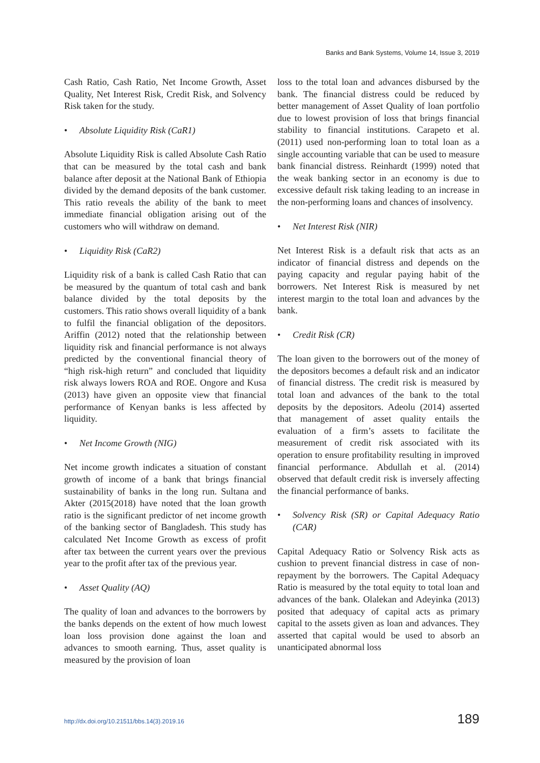Banks and Bank Systems, Volume 14, Issue 3, 2019
Cash Ratio, Cash Ratio, Net Income Growth, Asset Quality, Net Interest Risk, Credit Risk, and Solvency Risk taken for the study.
• Absolute Liquidity Risk (CaR1)
Absolute Liquidity Risk is called Absolute Cash Ratio that can be measured by the total cash and bank balance after deposit at the National Bank of Ethiopia divided by the demand deposits of the bank customer. This ratio reveals the ability of the bank to meet immediate financial obligation arising out of the customers who will withdraw on demand.
• Liquidity Risk (CaR2)
Liquidity risk of a bank is called Cash Ratio that can be measured by the quantum of total cash and bank balance divided by the total deposits by the customers. This ratio shows overall liquidity of a bank to fulfil the financial obligation of the depositors. Ariffin (2012) noted that the relationship between liquidity risk and financial performance is not always predicted by the conventional financial theory of “high risk-high return” and concluded that liquidity risk always lowers ROA and ROE. Ongore and Kusa (2013) have given an opposite view that financial performance of Kenyan banks is less affected by liquidity.
• Net Income Growth (NIG)
Net income growth indicates a situation of constant growth of income of a bank that brings financial sustainability of banks in the long run. Sultana and Akter (2015(2018) have noted that the loan growth ratio is the significant predictor of net income growth of the banking sector of Bangladesh. This study has calculated Net Income Growth as excess of profit after tax between the current years over the previous year to the profit after tax of the previous year.
• Asset Quality (AQ)
The quality of loan and advances to the borrowers by the banks depends on the extent of how much lowest loan loss provision done against the loan and advances to smooth earning. Thus, asset quality is measured by the provision of loan
loss to the total loan and advances disbursed by the bank. The financial distress could be reduced by better management of Asset Quality of loan portfolio due to lowest provision of loss that brings financial stability to financial institutions. Carapeto et al. (2011) used non-performing loan to total loan as a single accounting variable that can be used to measure bank financial distress. Reinhardt (1999) noted that the weak banking sector in an economy is due to excessive default risk taking leading to an increase in the non-performing loans and chances of insolvency.
• Net Interest Risk (NIR)
Net Interest Risk is a default risk that acts as an indicator of financial distress and depends on the paying capacity and regular paying habit of the borrowers. Net Interest Risk is measured by net interest margin to the total loan and advances by the bank.
• Credit Risk (CR)
The loan given to the borrowers out of the money of the depositors becomes a default risk and an indicator of financial distress. The credit risk is measured by total loan and advances of the bank to the total deposits by the depositors. Adeolu (2014) asserted that management of asset quality entails the evaluation of a firm’s assets to facilitate the measurement of credit risk associated with its operation to ensure profitability resulting in improved financial performance. Abdullah et al. (2014) observed that default credit risk is inversely affecting the financial performance of banks.
• Solvency Risk (SR) or Capital Adequacy Ratio (CAR)
Capital Adequacy Ratio or Solvency Risk acts as cushion to prevent financial distress in case of non-repayment by the borrowers. The Capital Adequacy Ratio is measured by the total equity to total loan and advances of the bank. Olalekan and Adeyinka (2013) posited that adequacy of capital acts as primary capital to the assets given as loan and advances. They asserted that capital would be used to absorb an unanticipated abnormal loss
http://dx.doi.org/10.21511/bbs.14(3).2019.16 189